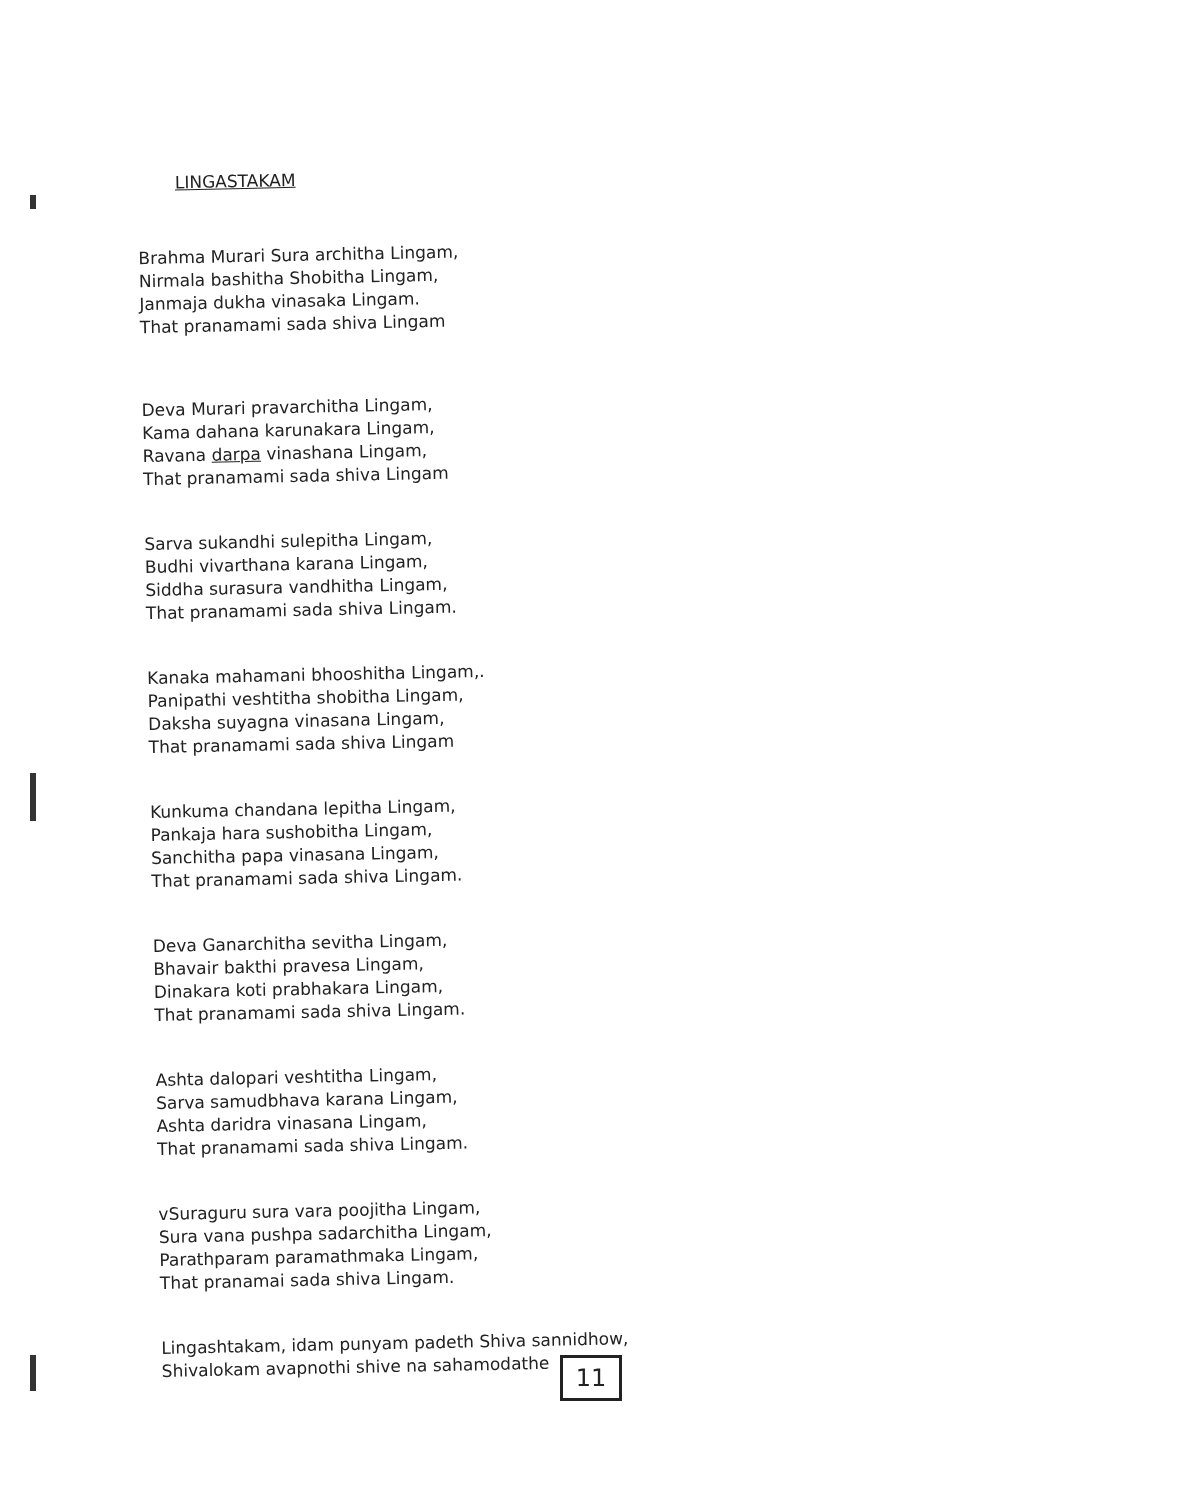LINGASTAKAM
Brahma Murari Sura architha Lingam,
Nirmala bashitha Shobitha Lingam,
Janmaja dukha vinasaka Lingam.
That pranamami sada shiva Lingam
Deva Murari pravarchitha Lingam,
Kama dahana karunakara Lingam,
Ravana darpa vinashana Lingam,
That pranamami sada shiva Lingam
Sarva sukandhi sulepitha Lingam,
Budhi vivarthana karana Lingam,
Siddha surasura vandhitha Lingam,
That pranamami sada shiva Lingam.
Kanaka mahamani bhooshitha Lingam,.
Panipathi veshtitha shobitha Lingam,
Daksha suyagna vinasana Lingam,
That pranamami sada shiva Lingam
Kunkuma chandana lepitha Lingam,
Pankaja hara sushobitha Lingam,
Sanchitha papa vinasana Lingam,
That pranamami sada shiva Lingam.
Deva Ganarchitha sevitha Lingam,
Bhavair bakthi pravesa Lingam,
Dinakara koti prabhakara Lingam,
That pranamami sada shiva Lingam.
Ashta dalopari veshtitha Lingam,
Sarva samudbhava karana Lingam,
Ashta daridra vinasana Lingam,
That pranamami sada shiva Lingam.
vSuraguru sura vara poojitha Lingam,
Sura vana pushpa sadarchitha Lingam,
Parathparam paramathmaka Lingam,
That pranamai sada shiva Lingam.
Lingashtakam, idam punyam padeth Shiva sannidhow,
Shivalokam avapnothi shive na sahamodathe
11